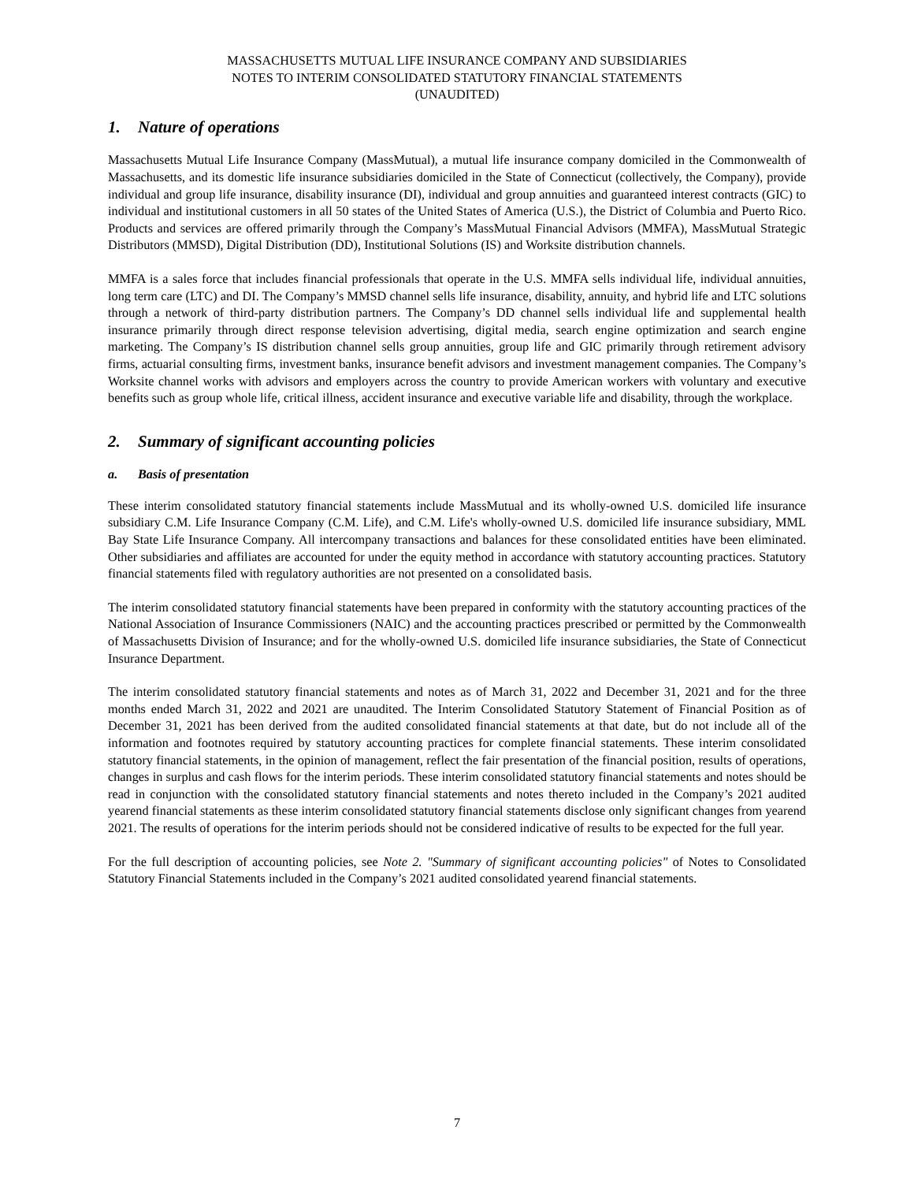MASSACHUSETTS MUTUAL LIFE INSURANCE COMPANY AND SUBSIDIARIES
NOTES TO INTERIM CONSOLIDATED STATUTORY FINANCIAL STATEMENTS
(UNAUDITED)
1. Nature of operations
Massachusetts Mutual Life Insurance Company (MassMutual), a mutual life insurance company domiciled in the Commonwealth of Massachusetts, and its domestic life insurance subsidiaries domiciled in the State of Connecticut (collectively, the Company), provide individual and group life insurance, disability insurance (DI), individual and group annuities and guaranteed interest contracts (GIC) to individual and institutional customers in all 50 states of the United States of America (U.S.), the District of Columbia and Puerto Rico. Products and services are offered primarily through the Company’s MassMutual Financial Advisors (MMFA), MassMutual Strategic Distributors (MMSD), Digital Distribution (DD), Institutional Solutions (IS) and Worksite distribution channels.
MMFA is a sales force that includes financial professionals that operate in the U.S. MMFA sells individual life, individual annuities, long term care (LTC) and DI. The Company’s MMSD channel sells life insurance, disability, annuity, and hybrid life and LTC solutions through a network of third-party distribution partners. The Company’s DD channel sells individual life and supplemental health insurance primarily through direct response television advertising, digital media, search engine optimization and search engine marketing. The Company’s IS distribution channel sells group annuities, group life and GIC primarily through retirement advisory firms, actuarial consulting firms, investment banks, insurance benefit advisors and investment management companies. The Company’s Worksite channel works with advisors and employers across the country to provide American workers with voluntary and executive benefits such as group whole life, critical illness, accident insurance and executive variable life and disability, through the workplace.
2. Summary of significant accounting policies
a. Basis of presentation
These interim consolidated statutory financial statements include MassMutual and its wholly-owned U.S. domiciled life insurance subsidiary C.M. Life Insurance Company (C.M. Life), and C.M. Life's wholly-owned U.S. domiciled life insurance subsidiary, MML Bay State Life Insurance Company. All intercompany transactions and balances for these consolidated entities have been eliminated. Other subsidiaries and affiliates are accounted for under the equity method in accordance with statutory accounting practices. Statutory financial statements filed with regulatory authorities are not presented on a consolidated basis.
The interim consolidated statutory financial statements have been prepared in conformity with the statutory accounting practices of the National Association of Insurance Commissioners (NAIC) and the accounting practices prescribed or permitted by the Commonwealth of Massachusetts Division of Insurance; and for the wholly-owned U.S. domiciled life insurance subsidiaries, the State of Connecticut Insurance Department.
The interim consolidated statutory financial statements and notes as of March 31, 2022 and December 31, 2021 and for the three months ended March 31, 2022 and 2021 are unaudited. The Interim Consolidated Statutory Statement of Financial Position as of December 31, 2021 has been derived from the audited consolidated financial statements at that date, but do not include all of the information and footnotes required by statutory accounting practices for complete financial statements. These interim consolidated statutory financial statements, in the opinion of management, reflect the fair presentation of the financial position, results of operations, changes in surplus and cash flows for the interim periods. These interim consolidated statutory financial statements and notes should be read in conjunction with the consolidated statutory financial statements and notes thereto included in the Company’s 2021 audited yearend financial statements as these interim consolidated statutory financial statements disclose only significant changes from yearend 2021. The results of operations for the interim periods should not be considered indicative of results to be expected for the full year.
For the full description of accounting policies, see Note 2. "Summary of significant accounting policies" of Notes to Consolidated Statutory Financial Statements included in the Company’s 2021 audited consolidated yearend financial statements.
7